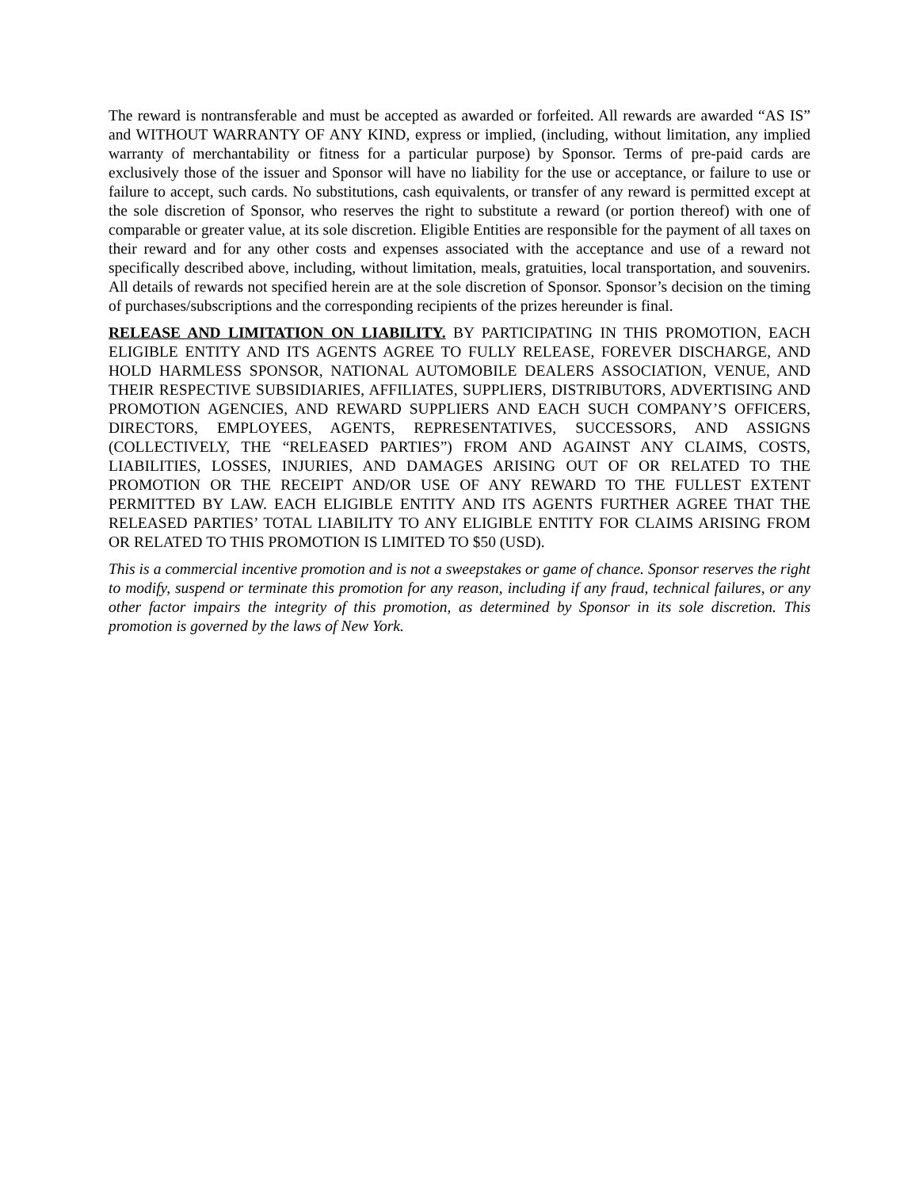The reward is nontransferable and must be accepted as awarded or forfeited. All rewards are awarded “AS IS” and WITHOUT WARRANTY OF ANY KIND, express or implied, (including, without limitation, any implied warranty of merchantability or fitness for a particular purpose) by Sponsor. Terms of pre-paid cards are exclusively those of the issuer and Sponsor will have no liability for the use or acceptance, or failure to use or failure to accept, such cards. No substitutions, cash equivalents, or transfer of any reward is permitted except at the sole discretion of Sponsor, who reserves the right to substitute a reward (or portion thereof) with one of comparable or greater value, at its sole discretion. Eligible Entities are responsible for the payment of all taxes on their reward and for any other costs and expenses associated with the acceptance and use of a reward not specifically described above, including, without limitation, meals, gratuities, local transportation, and souvenirs. All details of rewards not specified herein are at the sole discretion of Sponsor. Sponsor’s decision on the timing of purchases/subscriptions and the corresponding recipients of the prizes hereunder is final.
RELEASE AND LIMITATION ON LIABILITY. BY PARTICIPATING IN THIS PROMOTION, EACH ELIGIBLE ENTITY AND ITS AGENTS AGREE TO FULLY RELEASE, FOREVER DISCHARGE, AND HOLD HARMLESS SPONSOR, NATIONAL AUTOMOBILE DEALERS ASSOCIATION, VENUE, AND THEIR RESPECTIVE SUBSIDIARIES, AFFILIATES, SUPPLIERS, DISTRIBUTORS, ADVERTISING AND PROMOTION AGENCIES, AND REWARD SUPPLIERS AND EACH SUCH COMPANY’S OFFICERS, DIRECTORS, EMPLOYEES, AGENTS, REPRESENTATIVES, SUCCESSORS, AND ASSIGNS (COLLECTIVELY, THE “RELEASED PARTIES”) FROM AND AGAINST ANY CLAIMS, COSTS, LIABILITIES, LOSSES, INJURIES, AND DAMAGES ARISING OUT OF OR RELATED TO THE PROMOTION OR THE RECEIPT AND/OR USE OF ANY REWARD TO THE FULLEST EXTENT PERMITTED BY LAW. EACH ELIGIBLE ENTITY AND ITS AGENTS FURTHER AGREE THAT THE RELEASED PARTIES’ TOTAL LIABILITY TO ANY ELIGIBLE ENTITY FOR CLAIMS ARISING FROM OR RELATED TO THIS PROMOTION IS LIMITED TO $50 (USD).
This is a commercial incentive promotion and is not a sweepstakes or game of chance. Sponsor reserves the right to modify, suspend or terminate this promotion for any reason, including if any fraud, technical failures, or any other factor impairs the integrity of this promotion, as determined by Sponsor in its sole discretion. This promotion is governed by the laws of New York.